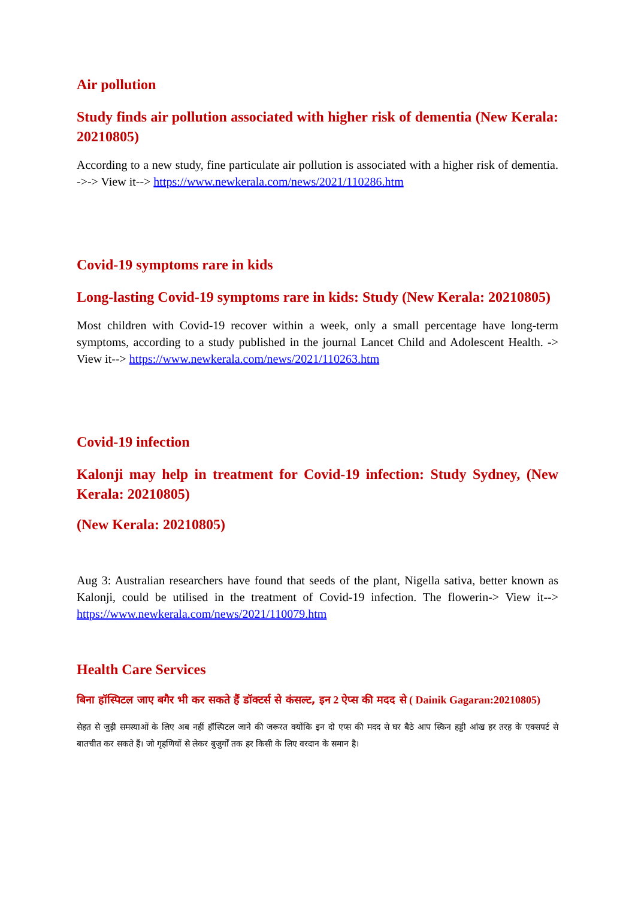Air pollution
Study finds air pollution associated with higher risk of dementia (New Kerala: 20210805)
According to a new study, fine particulate air pollution is associated with a higher risk of dementia. ->-> View it--> https://www.newkerala.com/news/2021/110286.htm
Covid-19 symptoms rare in kids
Long-lasting Covid-19 symptoms rare in kids: Study (New Kerala: 20210805)
Most children with Covid-19 recover within a week, only a small percentage have long-term symptoms, according to a study published in the journal Lancet Child and Adolescent Health. -> View it--> https://www.newkerala.com/news/2021/110263.htm
Covid-19 infection
Kalonji may help in treatment for Covid-19 infection: Study Sydney, (New Kerala: 20210805)
(New Kerala: 20210805)
Aug 3: Australian researchers have found that seeds of the plant, Nigella sativa, better known as Kalonji, could be utilised in the treatment of Covid-19 infection. The flowerin-> View it--> https://www.newkerala.com/news/2021/110079.htm
Health Care Services
बिना हॉस्पिटल जाए बगैर भी कर सकते हैं डॉक्टर्स से कंसल्ट, इन 2 ऐप्स की मदद से ( Dainik Gagaran:20210805)
सेहत से जुड़ी समस्याओं के लिए अब नहीं हॉस्पिटल जाने की जरूरत क्योंकि इन दो एप्स की मदद से घर बैठे आप स्किन हड्डी आंख हर तरह के एक्सपर्ट से बातचीत कर सकते हैं। जो गृहणियों से लेकर बुजुर्गों तक हर किसी के लिए वरदान के समान है।